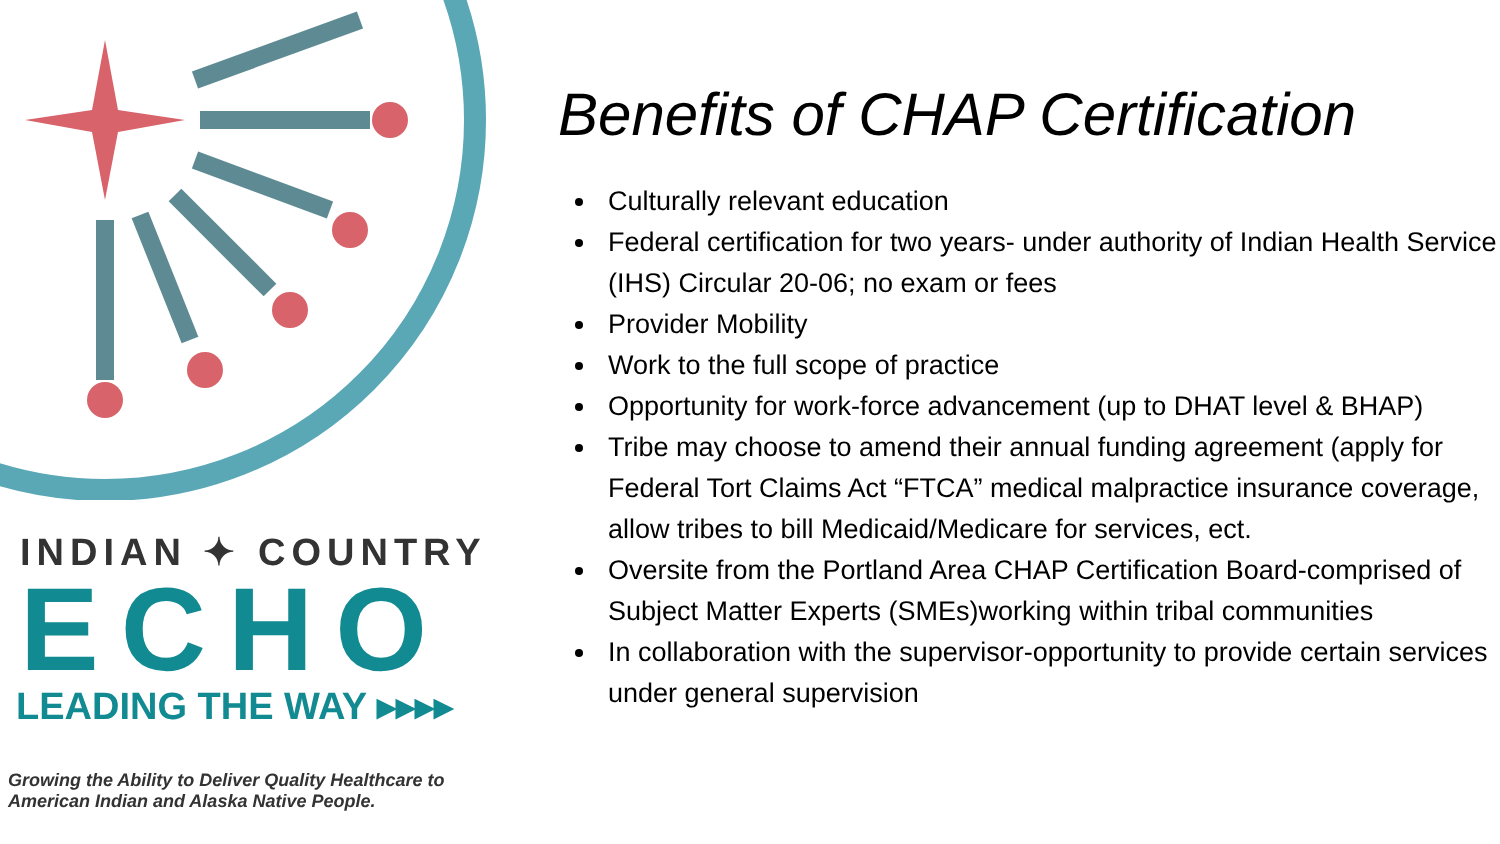INDIAN ✦ COUNTRY
ECHO
LEADING THE WAY ▸▸▸▸
Growing the Ability to Deliver Quality Healthcare to
American Indian and Alaska Native People.
Benefits of CHAP Certification
Culturally relevant education
Federal certification for two years- under authority of Indian Health Service (IHS) Circular 20-06; no exam or fees
Provider Mobility
Work to the full scope of practice
Opportunity for work-force advancement (up to DHAT level & BHAP)
Tribe may choose to amend their annual funding agreement (apply for Federal Tort Claims Act “FTCA” medical malpractice insurance coverage, allow tribes to bill Medicaid/Medicare for services, ect.
Oversite from the Portland Area CHAP Certification Board-comprised of Subject Matter Experts (SMEs)working within tribal communities
In collaboration with the supervisor-opportunity to provide certain services under general supervision